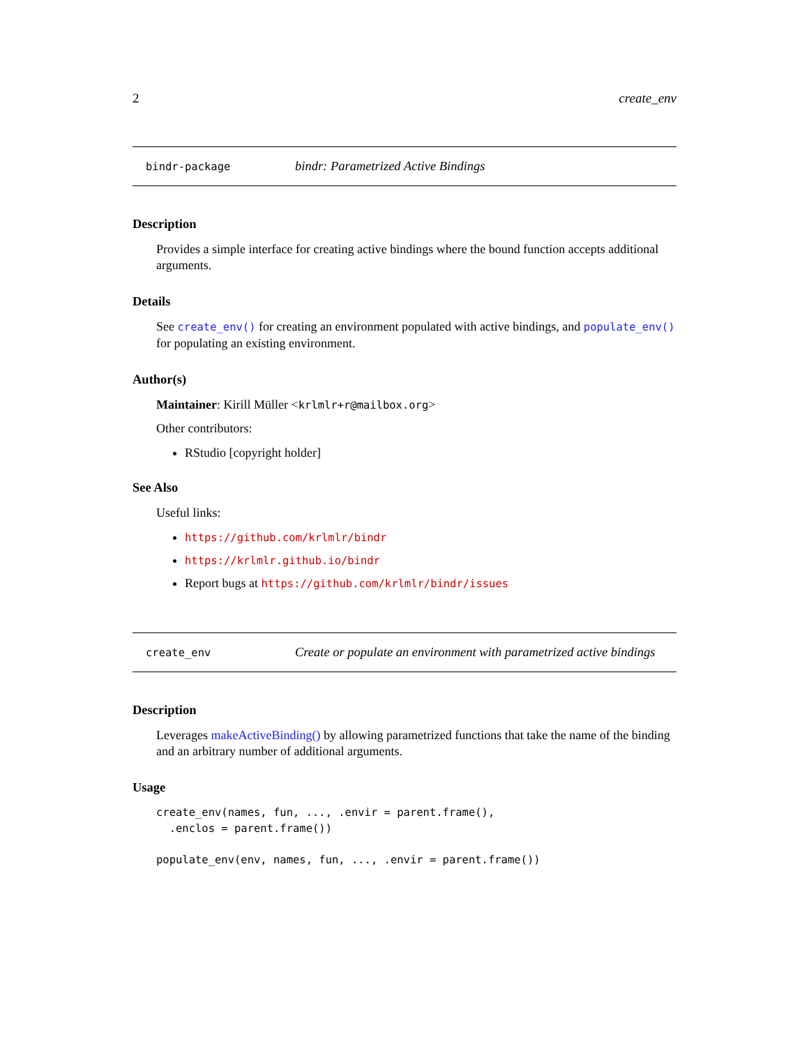2 create_env
bindr-package bindr: Parametrized Active Bindings
Description
Provides a simple interface for creating active bindings where the bound function accepts additional arguments.
Details
See create_env() for creating an environment populated with active bindings, and populate_env() for populating an existing environment.
Author(s)
Maintainer: Kirill Müller <krlmlr+r@mailbox.org>
Other contributors:
RStudio [copyright holder]
See Also
Useful links:
https://github.com/krlmlr/bindr
https://krlmlr.github.io/bindr
Report bugs at https://github.com/krlmlr/bindr/issues
create_env Create or populate an environment with parametrized active bindings
Description
Leverages makeActiveBinding() by allowing parametrized functions that take the name of the binding and an arbitrary number of additional arguments.
Usage
create_env(names, fun, ..., .envir = parent.frame(),
  .enclos = parent.frame())

populate_env(env, names, fun, ..., .envir = parent.frame())